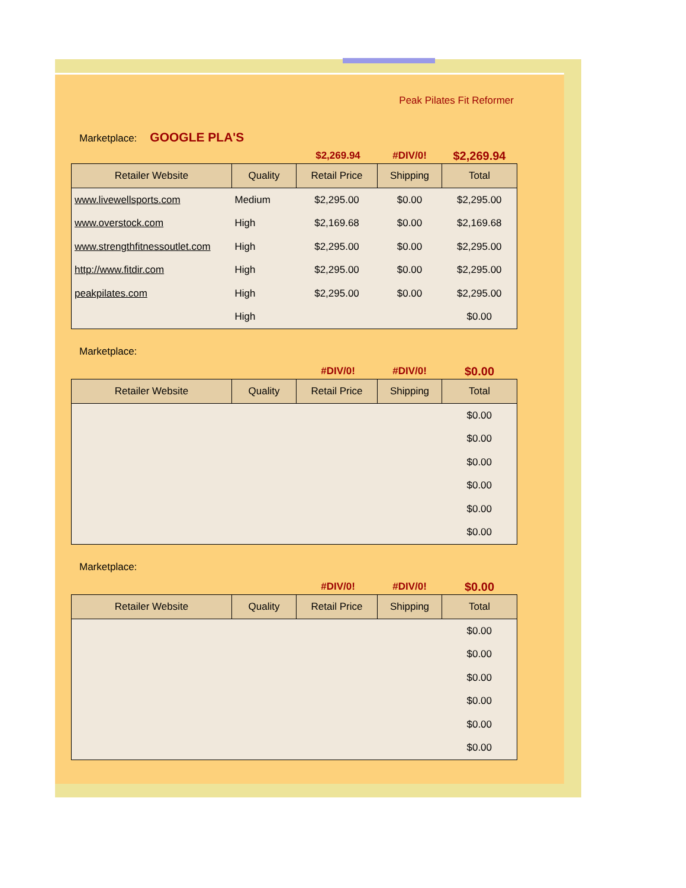Peak Pilates Fit Reformer
Marketplace: GOOGLE PLA'S
$2,269.94 #DIV/0! $2,269.94
| Retailer Website | Quality | Retail Price | Shipping | Total |
| --- | --- | --- | --- | --- |
| www.livewellsports.com | Medium | $2,295.00 | $0.00 | $2,295.00 |
| www.overstock.com | High | $2,169.68 | $0.00 | $2,169.68 |
| www.strengthfitnessoutlet.com | High | $2,295.00 | $0.00 | $2,295.00 |
| http://www.fitdir.com | High | $2,295.00 | $0.00 | $2,295.00 |
| peakpilates.com | High | $2,295.00 | $0.00 | $2,295.00 |
| | High | | | $0.00 |
Marketplace:
#DIV/0! #DIV/0! $0.00
| Retailer Website | Quality | Retail Price | Shipping | Total |
| --- | --- | --- | --- | --- |
| | | | | $0.00 |
| | | | | $0.00 |
| | | | | $0.00 |
| | | | | $0.00 |
| | | | | $0.00 |
| | | | | $0.00 |
Marketplace:
#DIV/0! #DIV/0! $0.00
| Retailer Website | Quality | Retail Price | Shipping | Total |
| --- | --- | --- | --- | --- |
| | | | | $0.00 |
| | | | | $0.00 |
| | | | | $0.00 |
| | | | | $0.00 |
| | | | | $0.00 |
| | | | | $0.00 |